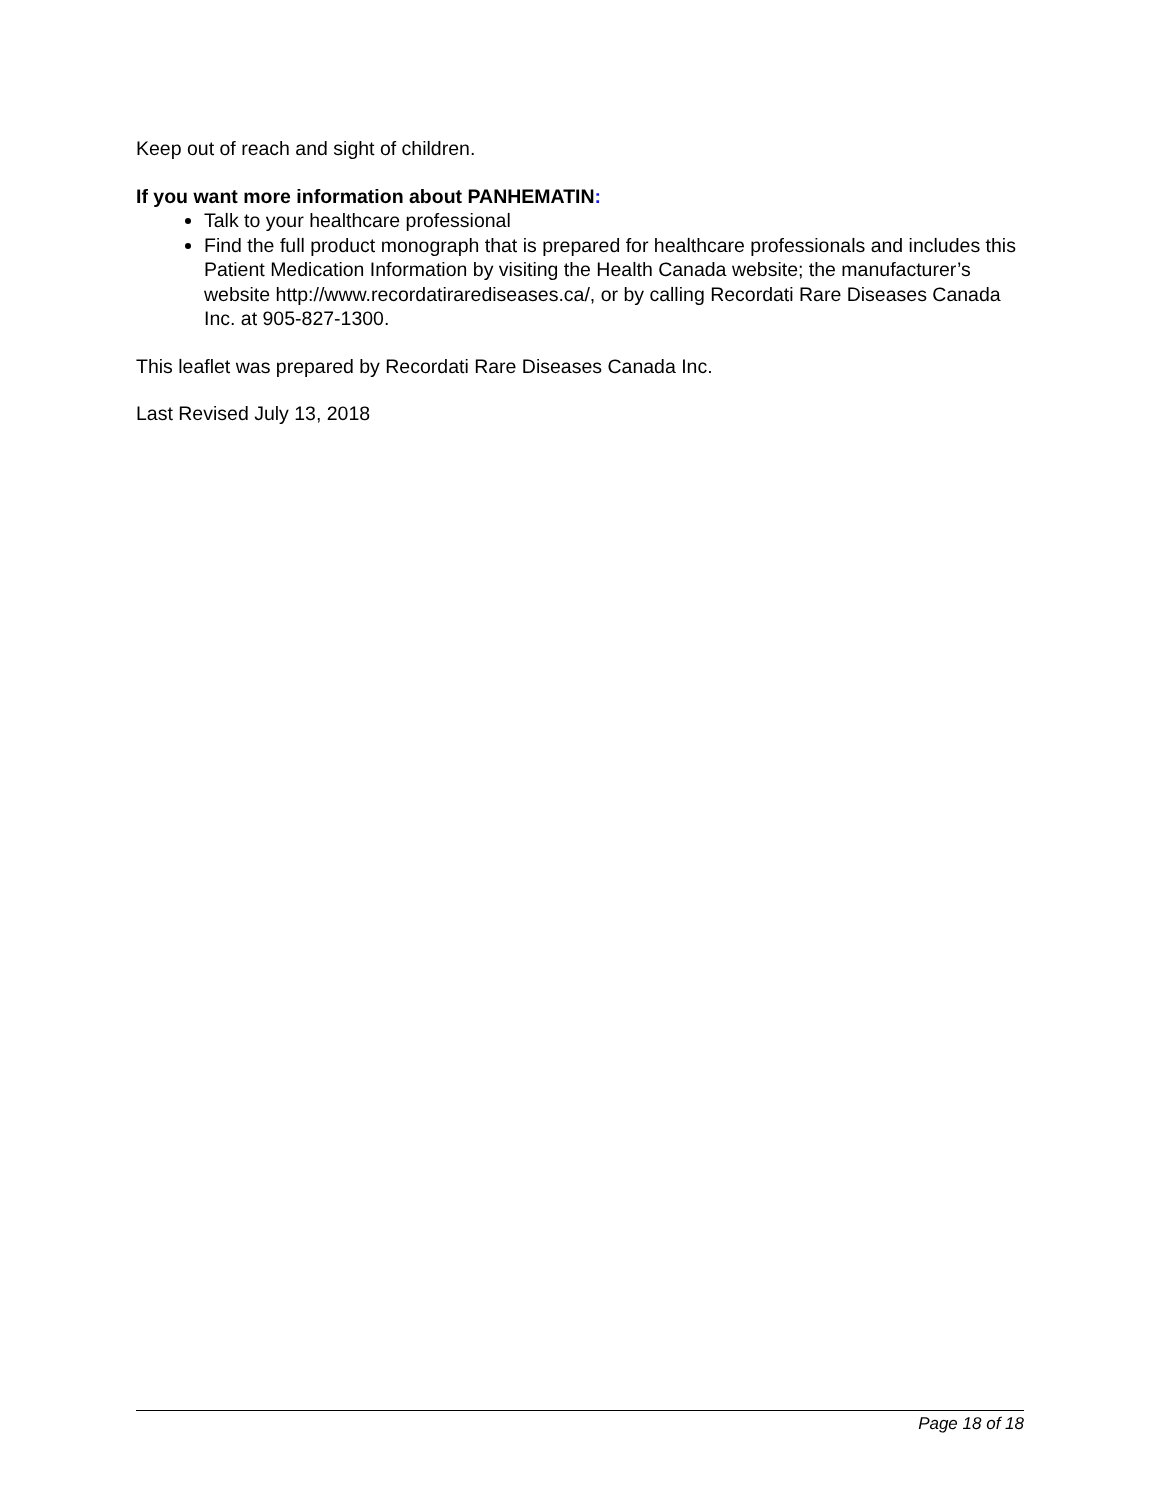Keep out of reach and sight of children.
If you want more information about PANHEMATIN:
Talk to your healthcare professional
Find the full product monograph that is prepared for healthcare professionals and includes this Patient Medication Information by visiting the Health Canada website; the manufacturer’s website http://www.recordatirarediseases.ca/, or by calling Recordati Rare Diseases Canada Inc. at 905-827-1300.
This leaflet was prepared by Recordati Rare Diseases Canada Inc.
Last Revised July 13, 2018
Page 18 of 18